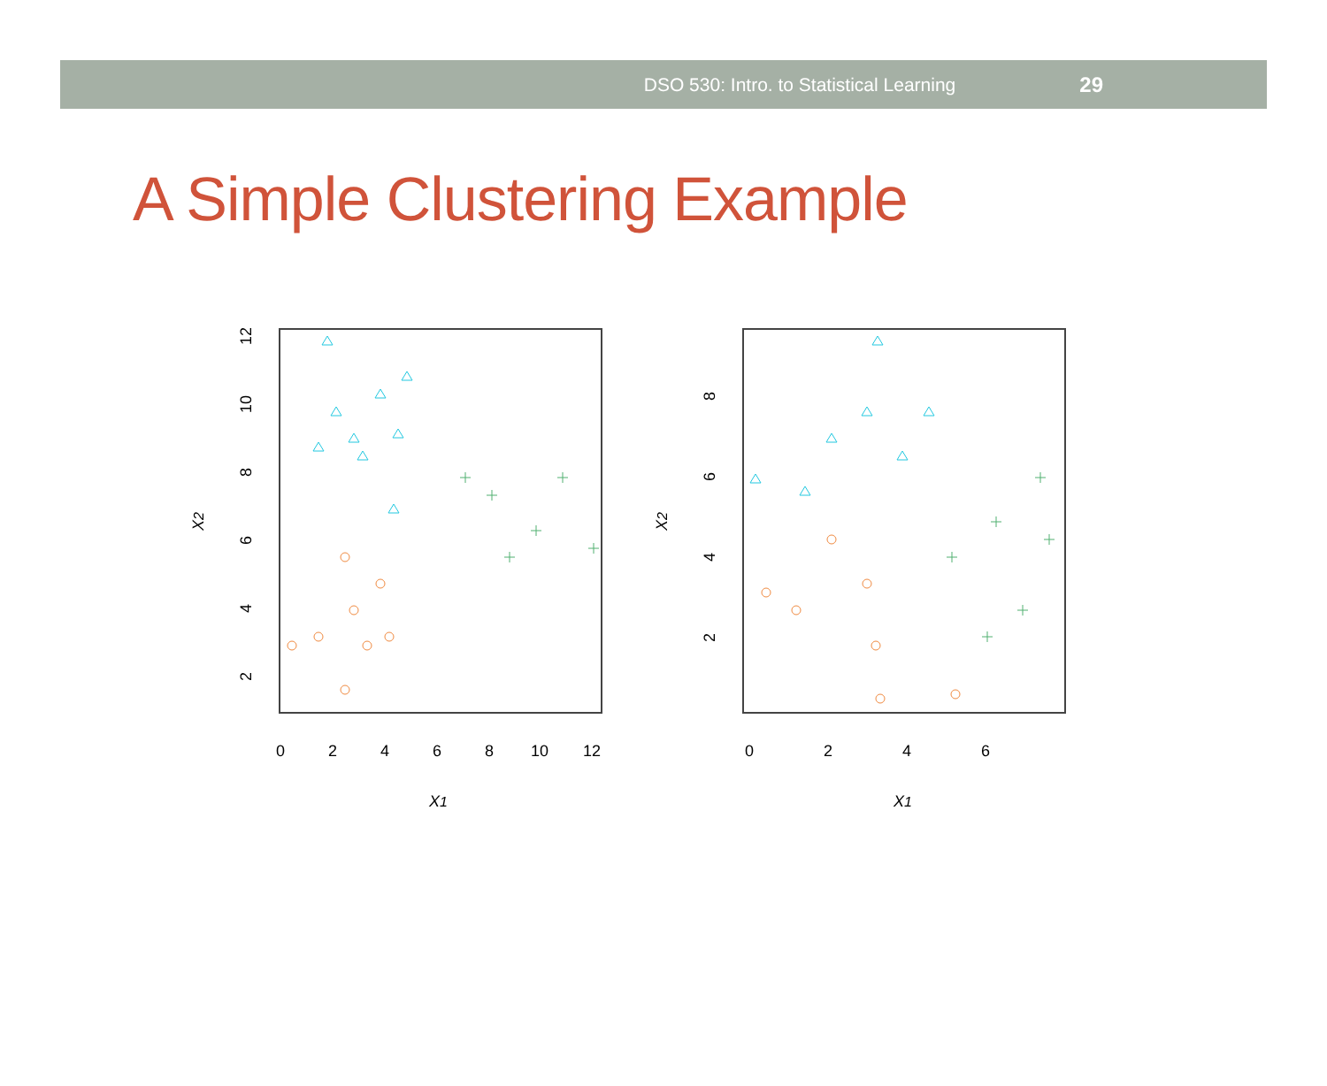DSO 530: Intro. to Statistical Learning 29
A Simple Clustering Example
0
2
4
6
8
10
12
X1
2
4
6
8
10
12
X2
0
2
4
6
X1
2
4
6
8
X2